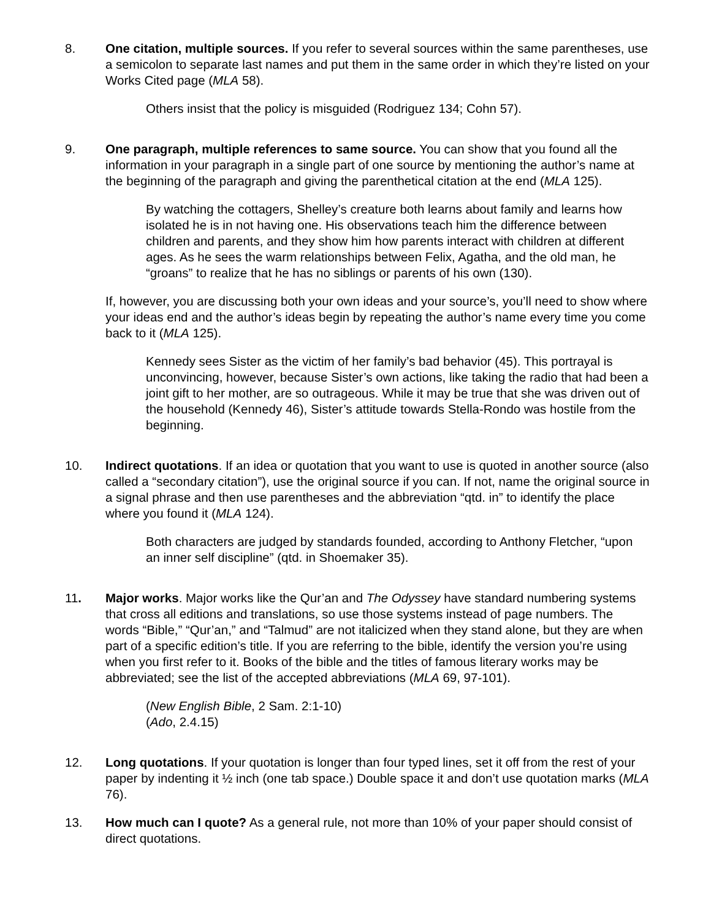8. One citation, multiple sources. If you refer to several sources within the same parentheses, use a semicolon to separate last names and put them in the same order in which they’re listed on your Works Cited page (MLA 58).
Others insist that the policy is misguided (Rodriguez 134; Cohn 57).
9. One paragraph, multiple references to same source. You can show that you found all the information in your paragraph in a single part of one source by mentioning the author’s name at the beginning of the paragraph and giving the parenthetical citation at the end (MLA 125).
By watching the cottagers, Shelley’s creature both learns about family and learns how isolated he is in not having one. His observations teach him the difference between children and parents, and they show him how parents interact with children at different ages. As he sees the warm relationships between Felix, Agatha, and the old man, he “groans” to realize that he has no siblings or parents of his own (130).
If, however, you are discussing both your own ideas and your source’s, you’ll need to show where your ideas end and the author’s ideas begin by repeating the author’s name every time you come back to it (MLA 125).
Kennedy sees Sister as the victim of her family’s bad behavior (45). This portrayal is unconvincing, however, because Sister’s own actions, like taking the radio that had been a joint gift to her mother, are so outrageous. While it may be true that she was driven out of the household (Kennedy 46), Sister’s attitude towards Stella-Rondo was hostile from the beginning.
10. Indirect quotations. If an idea or quotation that you want to use is quoted in another source (also called a “secondary citation”), use the original source if you can. If not, name the original source in a signal phrase and then use parentheses and the abbreviation “qtd. in” to identify the place where you found it (MLA 124).
Both characters are judged by standards founded, according to Anthony Fletcher, “upon an inner self discipline” (qtd. in Shoemaker 35).
11. Major works. Major works like the Qur’an and The Odyssey have standard numbering systems that cross all editions and translations, so use those systems instead of page numbers. The words “Bible,” “Qur’an,” and “Talmud” are not italicized when they stand alone, but they are when part of a specific edition’s title. If you are referring to the bible, identify the version you’re using when you first refer to it. Books of the bible and the titles of famous literary works may be abbreviated; see the list of the accepted abbreviations (MLA 69, 97-101).
(New English Bible, 2 Sam. 2:1-10)
(Ado, 2.4.15)
12. Long quotations. If your quotation is longer than four typed lines, set it off from the rest of your paper by indenting it ½ inch (one tab space.) Double space it and don’t use quotation marks (MLA 76).
13. How much can I quote? As a general rule, not more than 10% of your paper should consist of direct quotations.